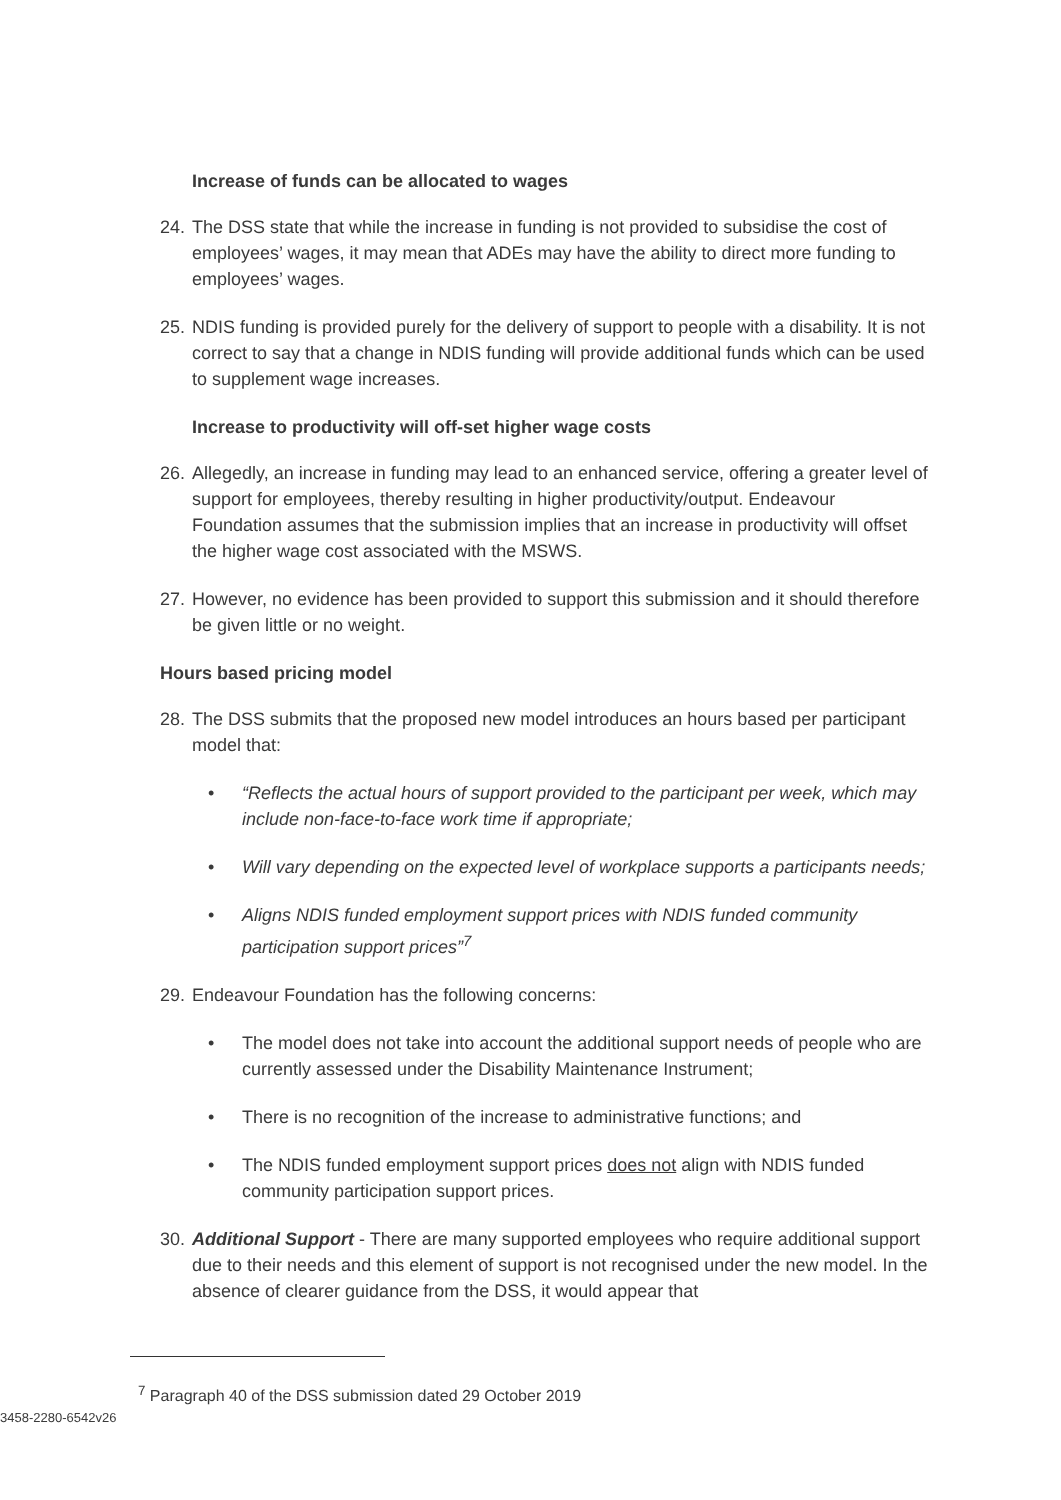Increase of funds can be allocated to wages
24. The DSS state that while the increase in funding is not provided to subsidise the cost of employees’ wages, it may mean that ADEs may have the ability to direct more funding to employees’ wages.
25. NDIS funding is provided purely for the delivery of support to people with a disability. It is not correct to say that a change in NDIS funding will provide additional funds which can be used to supplement wage increases.
Increase to productivity will off-set higher wage costs
26. Allegedly, an increase in funding may lead to an enhanced service, offering a greater level of support for employees, thereby resulting in higher productivity/output. Endeavour Foundation assumes that the submission implies that an increase in productivity will offset the higher wage cost associated with the MSWS.
27. However, no evidence has been provided to support this submission and it should therefore be given little or no weight.
Hours based pricing model
28. The DSS submits that the proposed new model introduces an hours based per participant model that:
• “Reflects the actual hours of support provided to the participant per week, which may include non-face-to-face work time if appropriate;
• Will vary depending on the expected level of workplace supports a participants needs;
• Aligns NDIS funded employment support prices with NDIS funded community participation support prices”<sup>7</sup>
29. Endeavour Foundation has the following concerns:
• The model does not take into account the additional support needs of people who are currently assessed under the Disability Maintenance Instrument;
• There is no recognition of the increase to administrative functions; and
• The NDIS funded employment support prices does not align with NDIS funded community participation support prices.
30. Additional Support - There are many supported employees who require additional support due to their needs and this element of support is not recognised under the new model. In the absence of clearer guidance from the DSS, it would appear that
<sup>7</sup> Paragraph 40 of the DSS submission dated 29 October 2019
3458-2280-6542v26